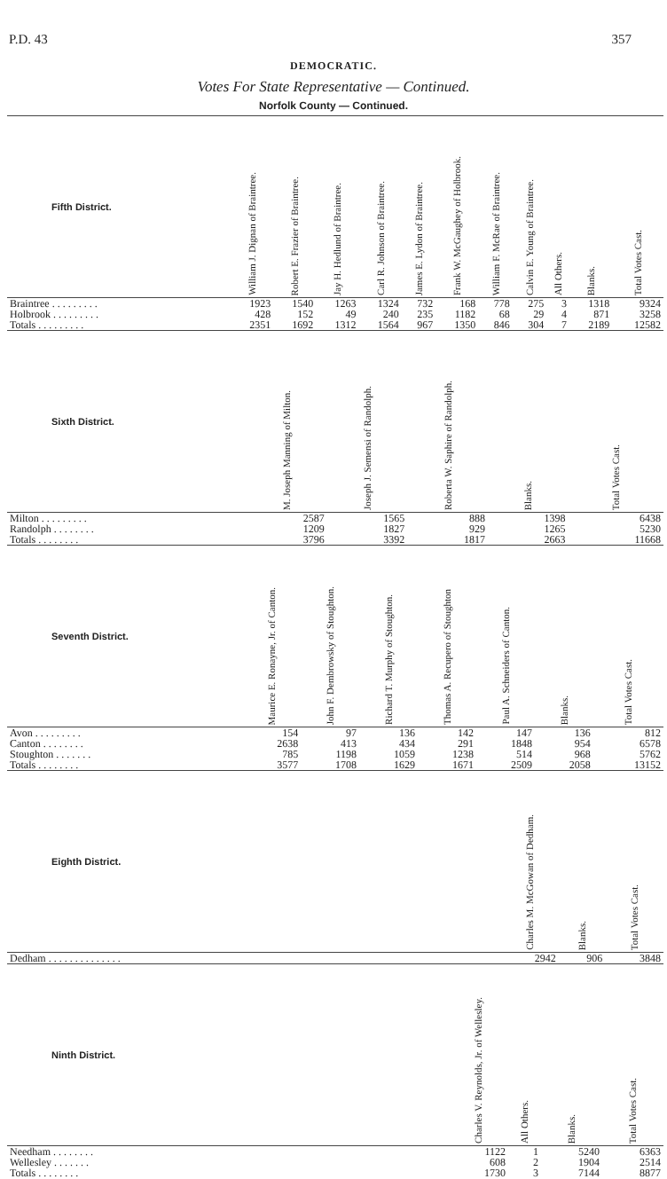P.D. 43 357
DEMOCRATIC.
Votes For State Representative — Continued.
Norfolk County — Continued.
| Fifth District. | William J. Dignan of Braintree. | Robert E. Frazier of Braintree. | Jay H. Hedlund of Braintree. | Carl R. Johnson of Braintree. | James E. Lydon of Braintree. | Frank W. McGaughey of Holbrook. | William F. McRae of Braintree. | Calvin E. Young of Braintree. | All Others. | Blanks. | Total Votes Cast. |
| --- | --- | --- | --- | --- | --- | --- | --- | --- | --- | --- | --- |
| Braintree . . . . . . . . . | 1923 | 1540 | 1263 | 1324 | 732 | 168 | 778 | 275 | 3 | 1318 | 9324 |
| Holbrook . . . . . . . . . | 428 | 152 | 49 | 240 | 235 | 1182 | 68 | 29 | 4 | 871 | 3258 |
| Totals . . . . . . . . . | 2351 | 1692 | 1312 | 1564 | 967 | 1350 | 846 | 304 | 7 | 2189 | 12582 |
| Sixth District. | | M. Joseph Manning of Milton. | Joseph J. Semensi of Randolph. | Roberta W. Saphire of Randolph. | Blanks. | Total Votes Cast. |
| --- | --- | --- | --- | --- | --- | --- |
| Milton . . . . . . . . . | | 2587 | 1565 | 888 | 1398 | 6438 |
| Randolph . . . . . . . . | | 1209 | 1827 | 929 | 1265 | 5230 |
| Totals . . . . . . . . | | 3796 | 3392 | 1817 | 2663 | 11668 |
| Seventh District. | | Maurice E. Ronayne, Jr. of Canton. | John F. Dembrowsky of Stoughton. | Richard T. Murphy of Stoughton. | Thomas A. Recupero of Stoughton | Paul A. Schneiders of Canton. | Blanks. | Total Votes Cast. |
| --- | --- | --- | --- | --- | --- | --- | --- | --- |
| Avon . . . . . . . . . | | 154 | 97 | 136 | 142 | 147 | 136 | 812 |
| Canton . . . . . . . . | | 2638 | 413 | 434 | 291 | 1848 | 954 | 6578 |
| Stoughton . . . . . . . | | 785 | 1198 | 1059 | 1238 | 514 | 968 | 5762 |
| Totals . . . . . . . . | | 3577 | 1708 | 1629 | 1671 | 2509 | 2058 | 13152 |
| Eighth District. | | Charles M. McGowan of Dedham. | Blanks. | Total Votes Cast. |
| --- | --- | --- | --- | --- |
| Dedham . . . . . . . . . . . . . . | | 2942 | 906 | 3848 |
| Ninth District. | | Charles V. Reynolds, Jr. of Wellesley. | All Others. | Blanks. | Total Votes Cast. |
| --- | --- | --- | --- | --- | --- |
| Needham . . . . . . . . | | 1122 | 1 | 5240 | 6363 |
| Wellesley . . . . . . . | | 608 | 2 | 1904 | 2514 |
| Totals . . . . . . . . | | 1730 | 3 | 7144 | 8877 |